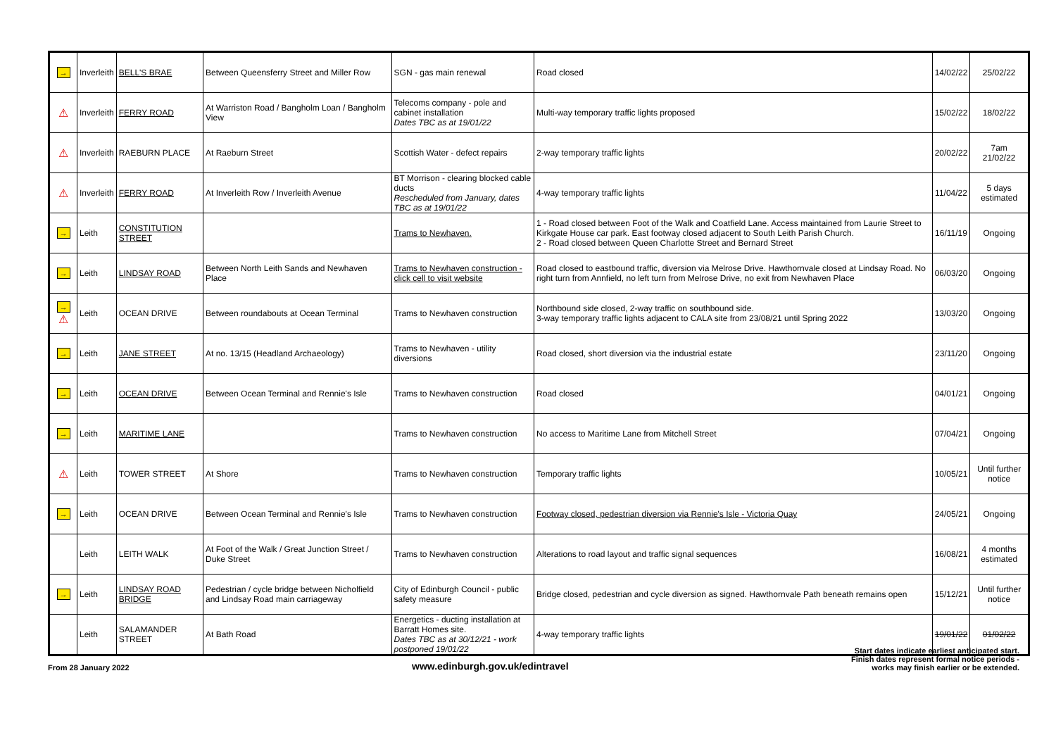| → | Inverleith | BELL'S BRAE | Between Queensferry Street and Miller Row | SGN - gas main renewal | Road closed | 14/02/22 | 25/02/22 |
| ⚠ | Inverleith | FERRY ROAD | At Warriston Road / Bangholm Loan / Bangholm View | Telecoms company - pole and cabinet installation Dates TBC as at 19/01/22 | Multi-way temporary traffic lights proposed | 15/02/22 | 18/02/22 |
| ⚠ | Inverleith | RAEBURN PLACE | At Raeburn Street | Scottish Water - defect repairs | 2-way temporary traffic lights | 20/02/22 | 7am 21/02/22 |
| ⚠ | Inverleith | FERRY ROAD | At Inverleith Row / Inverleith Avenue | BT Morrison - clearing blocked cable ducts Rescheduled from January, dates TBC as at 19/01/22 | 4-way temporary traffic lights | 11/04/22 | 5 days estimated |
| → | Leith | CONSTITUTION STREET | | Trams to Newhaven. | 1 - Road closed between Foot of the Walk and Coatfield Lane. Access maintained from Laurie Street to Kirkgate House car park. East footway closed adjacent to South Leith Parish Church. 2 - Road closed between Queen Charlotte Street and Bernard Street | 16/11/19 | Ongoing |
| → | Leith | LINDSAY ROAD | Between North Leith Sands and Newhaven Place | Trams to Newhaven construction - click cell to visit website | Road closed to eastbound traffic, diversion via Melrose Drive. Hawthornvale closed at Lindsay Road. No right turn from Annfield, no left turn from Melrose Drive, no exit from Newhaven Place | 06/03/20 | Ongoing |
| → ⚠ | Leith | OCEAN DRIVE | Between roundabouts at Ocean Terminal | Trams to Newhaven construction | Northbound side closed, 2-way traffic on southbound side. 3-way temporary traffic lights adjacent to CALA site from 23/08/21 until Spring 2022 | 13/03/20 | Ongoing |
| → | Leith | JANE STREET | At no. 13/15 (Headland Archaeology) | Trams to Newhaven - utility diversions | Road closed, short diversion via the industrial estate | 23/11/20 | Ongoing |
| → | Leith | OCEAN DRIVE | Between Ocean Terminal and Rennie's Isle | Trams to Newhaven construction | Road closed | 04/01/21 | Ongoing |
| → | Leith | MARITIME LANE | | Trams to Newhaven construction | No access to Maritime Lane from Mitchell Street | 07/04/21 | Ongoing |
| ⚠ | Leith | TOWER STREET | At Shore | Trams to Newhaven construction | Temporary traffic lights | 10/05/21 | Until further notice |
| → | Leith | OCEAN DRIVE | Between Ocean Terminal and Rennie's Isle | Trams to Newhaven construction | Footway closed, pedestrian diversion via Rennie's Isle - Victoria Quay | 24/05/21 | Ongoing |
| | Leith | LEITH WALK | At Foot of the Walk / Great Junction Street / Duke Street | Trams to Newhaven construction | Alterations to road layout and traffic signal sequences | 16/08/21 | 4 months estimated |
| → | Leith | LINDSAY ROAD BRIDGE | Pedestrian / cycle bridge between Nicholfield and Lindsay Road main carriageway | City of Edinburgh Council - public safety measure | Bridge closed, pedestrian and cycle diversion as signed. Hawthornvale Path beneath remains open | 15/12/21 | Until further notice |
| | Leith | SALAMANDER STREET | At Bath Road | Energetics - ducting installation at Barratt Homes site. Dates TBC as at 30/12/21 - work postponed 19/01/22 | 4-way temporary traffic lights | 19/01/22 | 01/02/22 |
From 28 January 2022
www.edinburgh.gov.uk/edintravel
Start dates indicate earliest anticipated start.
Finish dates represent formal notice periods -
works may finish earlier or be extended.